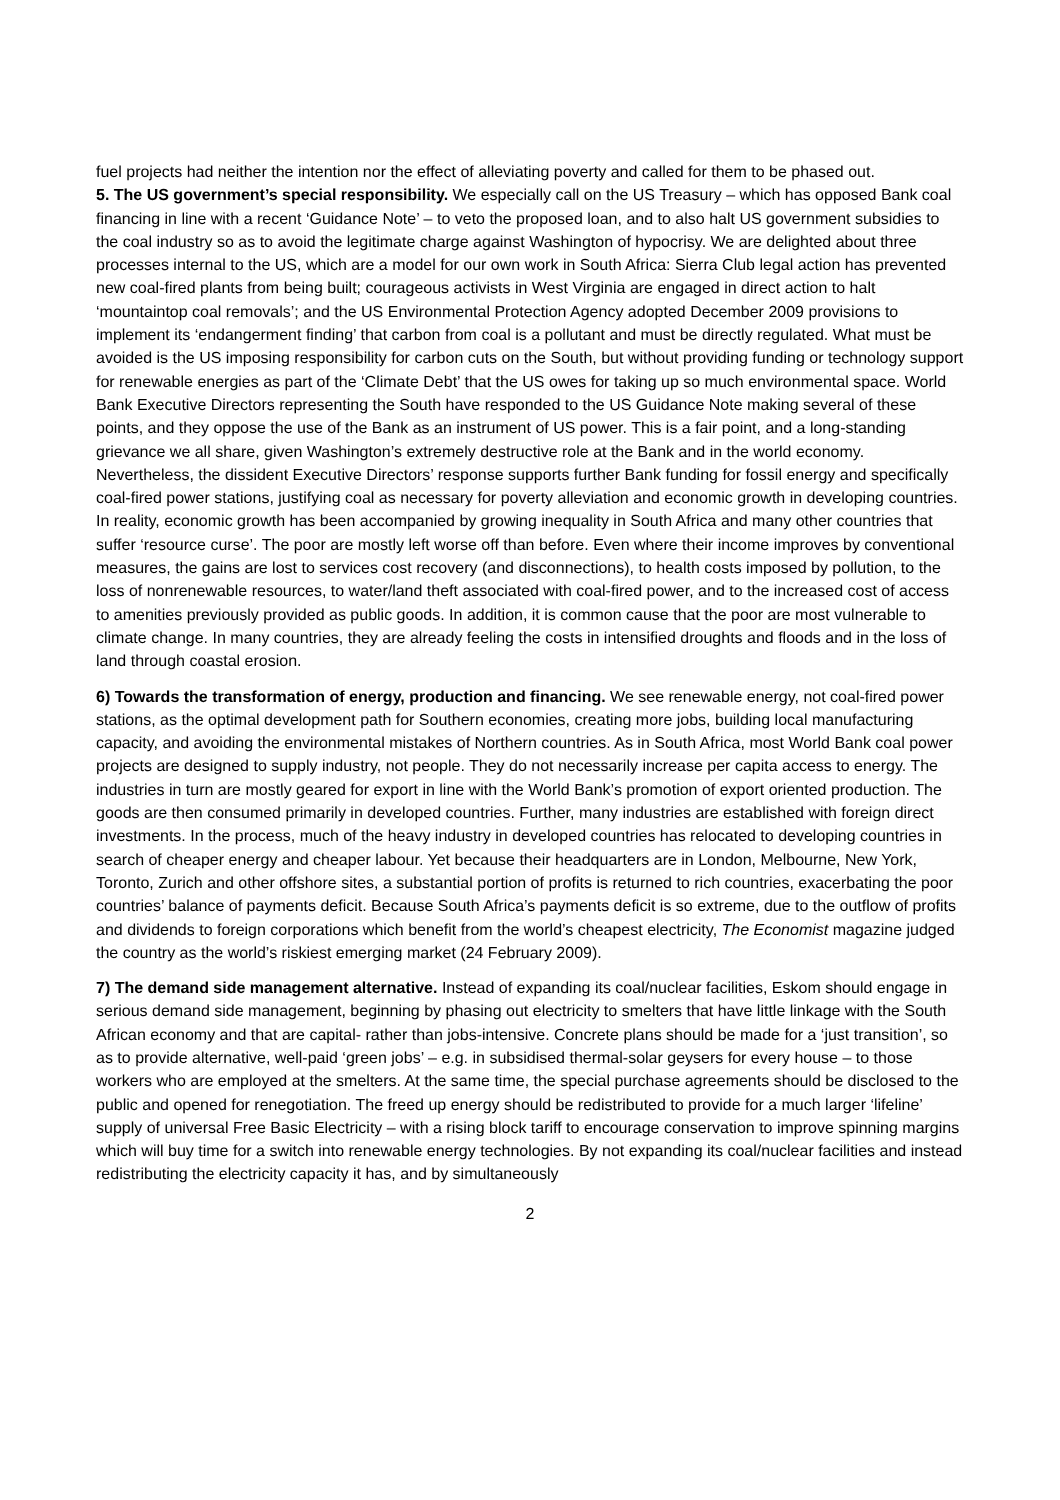fuel projects had neither the intention nor the effect of alleviating poverty and called for them to be phased out.
5. The US government’s special responsibility. We especially call on the US Treasury – which has opposed Bank coal financing in line with a recent ‘Guidance Note’ – to veto the proposed loan, and to also halt US government subsidies to the coal industry so as to avoid the legitimate charge against Washington of hypocrisy. We are delighted about three processes internal to the US, which are a model for our own work in South Africa: Sierra Club legal action has prevented new coal-fired plants from being built; courageous activists in West Virginia are engaged in direct action to halt ‘mountaintop coal removals’; and the US Environmental Protection Agency adopted December 2009 provisions to implement its ‘endangerment finding’ that carbon from coal is a pollutant and must be directly regulated. What must be avoided is the US imposing responsibility for carbon cuts on the South, but without providing funding or technology support for renewable energies as part of the ‘Climate Debt’ that the US owes for taking up so much environmental space. World Bank Executive Directors representing the South have responded to the US Guidance Note making several of these points, and they oppose the use of the Bank as an instrument of US power. This is a fair point, and a long-standing grievance we all share, given Washington’s extremely destructive role at the Bank and in the world economy. Nevertheless, the dissident Executive Directors’ response supports further Bank funding for fossil energy and specifically coal-fired power stations, justifying coal as necessary for poverty alleviation and economic growth in developing countries. In reality, economic growth has been accompanied by growing inequality in South Africa and many other countries that suffer ‘resource curse’. The poor are mostly left worse off than before. Even where their income improves by conventional measures, the gains are lost to services cost recovery (and disconnections), to health costs imposed by pollution, to the loss of nonrenewable resources, to water/land theft associated with coal-fired power, and to the increased cost of access to amenities previously provided as public goods. In addition, it is common cause that the poor are most vulnerable to climate change. In many countries, they are already feeling the costs in intensified droughts and floods and in the loss of land through coastal erosion.
6) Towards the transformation of energy, production and financing. We see renewable energy, not coal-fired power stations, as the optimal development path for Southern economies, creating more jobs, building local manufacturing capacity, and avoiding the environmental mistakes of Northern countries. As in South Africa, most World Bank coal power projects are designed to supply industry, not people. They do not necessarily increase per capita access to energy. The industries in turn are mostly geared for export in line with the World Bank’s promotion of export oriented production. The goods are then consumed primarily in developed countries. Further, many industries are established with foreign direct investments. In the process, much of the heavy industry in developed countries has relocated to developing countries in search of cheaper energy and cheaper labour. Yet because their headquarters are in London, Melbourne, New York, Toronto, Zurich and other offshore sites, a substantial portion of profits is returned to rich countries, exacerbating the poor countries’ balance of payments deficit. Because South Africa’s payments deficit is so extreme, due to the outflow of profits and dividends to foreign corporations which benefit from the world’s cheapest electricity, The Economist magazine judged the country as the world’s riskiest emerging market (24 February 2009).
7) The demand side management alternative. Instead of expanding its coal/nuclear facilities, Eskom should engage in serious demand side management, beginning by phasing out electricity to smelters that have little linkage with the South African economy and that are capital- rather than jobs-intensive. Concrete plans should be made for a ‘just transition’, so as to provide alternative, well-paid ‘green jobs’ – e.g. in subsidised thermal-solar geysers for every house – to those workers who are employed at the smelters. At the same time, the special purchase agreements should be disclosed to the public and opened for renegotiation. The freed up energy should be redistributed to provide for a much larger ‘lifeline’ supply of universal Free Basic Electricity – with a rising block tariff to encourage conservation to improve spinning margins which will buy time for a switch into renewable energy technologies. By not expanding its coal/nuclear facilities and instead redistributing the electricity capacity it has, and by simultaneously
2